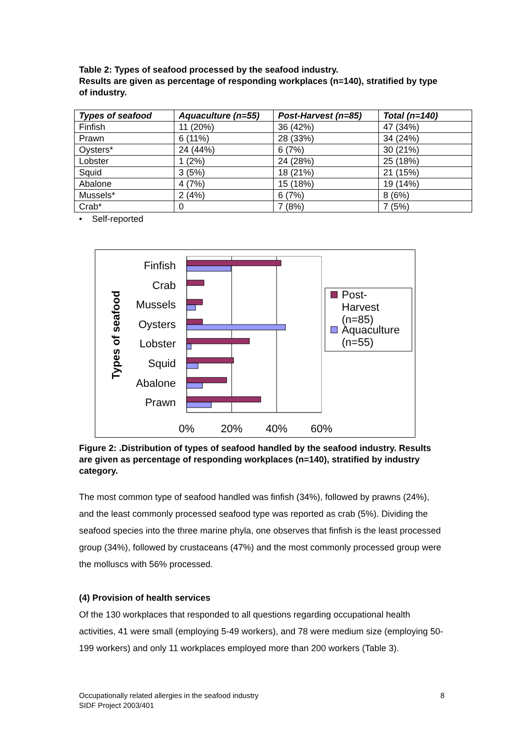Table 2: Types of seafood processed by the seafood industry.
Results are given as percentage of responding workplaces (n=140), stratified by type of industry.
| Types of seafood | Aquaculture (n=55) | Post-Harvest (n=85) | Total (n=140) |
| --- | --- | --- | --- |
| Finfish | 11 (20%) | 36 (42%) | 47 (34%) |
| Prawn | 6 (11%) | 28 (33%) | 34 (24%) |
| Oysters* | 24 (44%) | 6 (7%) | 30 (21%) |
| Lobster | 1 (2%) | 24 (28%) | 25 (18%) |
| Squid | 3 (5%) | 18 (21%) | 21 (15%) |
| Abalone | 4 (7%) | 15 (18%) | 19 (14%) |
| Mussels* | 2 (4%) | 6 (7%) | 8 (6%) |
| Crab* | 0 | 7 (8%) | 7 (5%) |
• Self-reported
Finfish
Crab
Mussels
Oysters
Lobster
Squid
Abalone
Prawn
0%
20%
40%
60%
Types of seafood
Post-
Harvest
(n=85)
Aquaculture
(n=55)
Figure 2: .Distribution of types of seafood handled by the seafood industry. Results are given as percentage of responding workplaces (n=140), stratified by industry category.
The most common type of seafood handled was finfish (34%), followed by prawns (24%), and the least commonly processed seafood type was reported as crab (5%). Dividing the seafood species into the three marine phyla, one observes that finfish is the least processed group (34%), followed by crustaceans (47%) and the most commonly processed group were the molluscs with 56% processed.
(4) Provision of health services
Of the 130 workplaces that responded to all questions regarding occupational health activities, 41 were small (employing 5-49 workers), and 78 were medium size (employing 50-199 workers) and only 11 workplaces employed more than 200 workers (Table 3).
Occupationally related allergies in the seafood industry
SIDF Project 2003/401
8